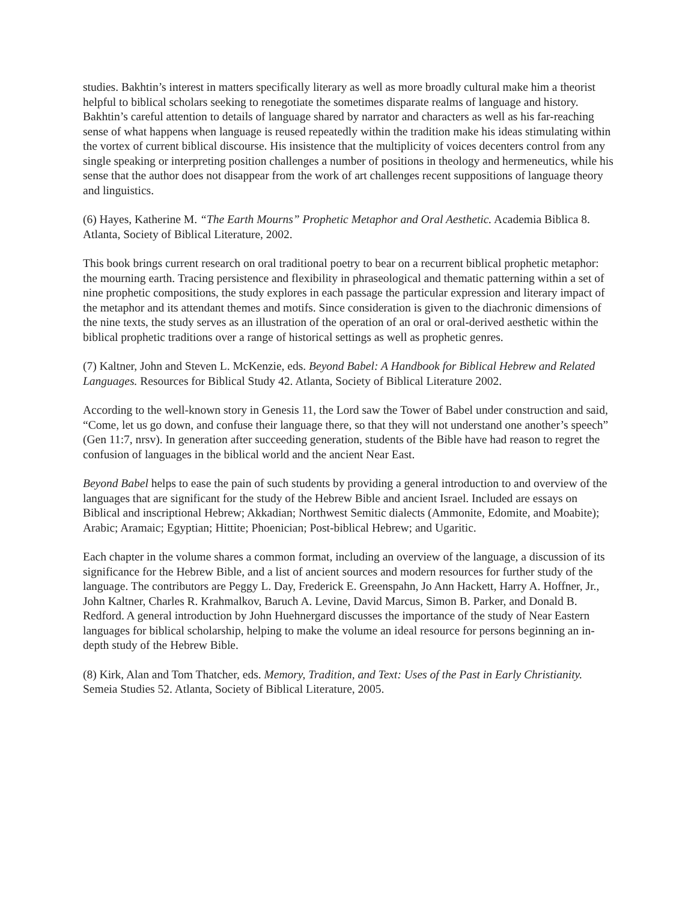studies. Bakhtin’s interest in matters specifically literary as well as more broadly cultural make him a theorist helpful to biblical scholars seeking to renegotiate the sometimes disparate realms of language and history. Bakhtin’s careful attention to details of language shared by narrator and characters as well as his far-reaching sense of what happens when language is reused repeatedly within the tradition make his ideas stimulating within the vortex of current biblical discourse. His insistence that the multiplicity of voices decenters control from any single speaking or interpreting position challenges a number of positions in theology and hermeneutics, while his sense that the author does not disappear from the work of art challenges recent suppositions of language theory and linguistics.
(6) Hayes, Katherine M. “The Earth Mourns” Prophetic Metaphor and Oral Aesthetic. Academia Biblica 8. Atlanta, Society of Biblical Literature, 2002.
This book brings current research on oral traditional poetry to bear on a recurrent biblical prophetic metaphor: the mourning earth. Tracing persistence and flexibility in phraseological and thematic patterning within a set of nine prophetic compositions, the study explores in each passage the particular expression and literary impact of the metaphor and its attendant themes and motifs. Since consideration is given to the diachronic dimensions of the nine texts, the study serves as an illustration of the operation of an oral or oral-derived aesthetic within the biblical prophetic traditions over a range of historical settings as well as prophetic genres.
(7) Kaltner, John and Steven L. McKenzie, eds. Beyond Babel: A Handbook for Biblical Hebrew and Related Languages. Resources for Biblical Study 42. Atlanta, Society of Biblical Literature 2002.
According to the well-known story in Genesis 11, the Lord saw the Tower of Babel under construction and said, “Come, let us go down, and confuse their language there, so that they will not understand one another’s speech” (Gen 11:7, nrsv). In generation after succeeding generation, students of the Bible have had reason to regret the confusion of languages in the biblical world and the ancient Near East.
Beyond Babel helps to ease the pain of such students by providing a general introduction to and overview of the languages that are significant for the study of the Hebrew Bible and ancient Israel. Included are essays on Biblical and inscriptional Hebrew; Akkadian; Northwest Semitic dialects (Ammonite, Edomite, and Moabite); Arabic; Aramaic; Egyptian; Hittite; Phoenician; Post-biblical Hebrew; and Ugaritic.
Each chapter in the volume shares a common format, including an overview of the language, a discussion of its significance for the Hebrew Bible, and a list of ancient sources and modern resources for further study of the language. The contributors are Peggy L. Day, Frederick E. Greenspahn, Jo Ann Hackett, Harry A. Hoffner, Jr., John Kaltner, Charles R. Krahmalkov, Baruch A. Levine, David Marcus, Simon B. Parker, and Donald B. Redford. A general introduction by John Huehnergard discusses the importance of the study of Near Eastern languages for biblical scholarship, helping to make the volume an ideal resource for persons beginning an in-depth study of the Hebrew Bible.
(8) Kirk, Alan and Tom Thatcher, eds. Memory, Tradition, and Text: Uses of the Past in Early Christianity. Semeia Studies 52. Atlanta, Society of Biblical Literature, 2005.